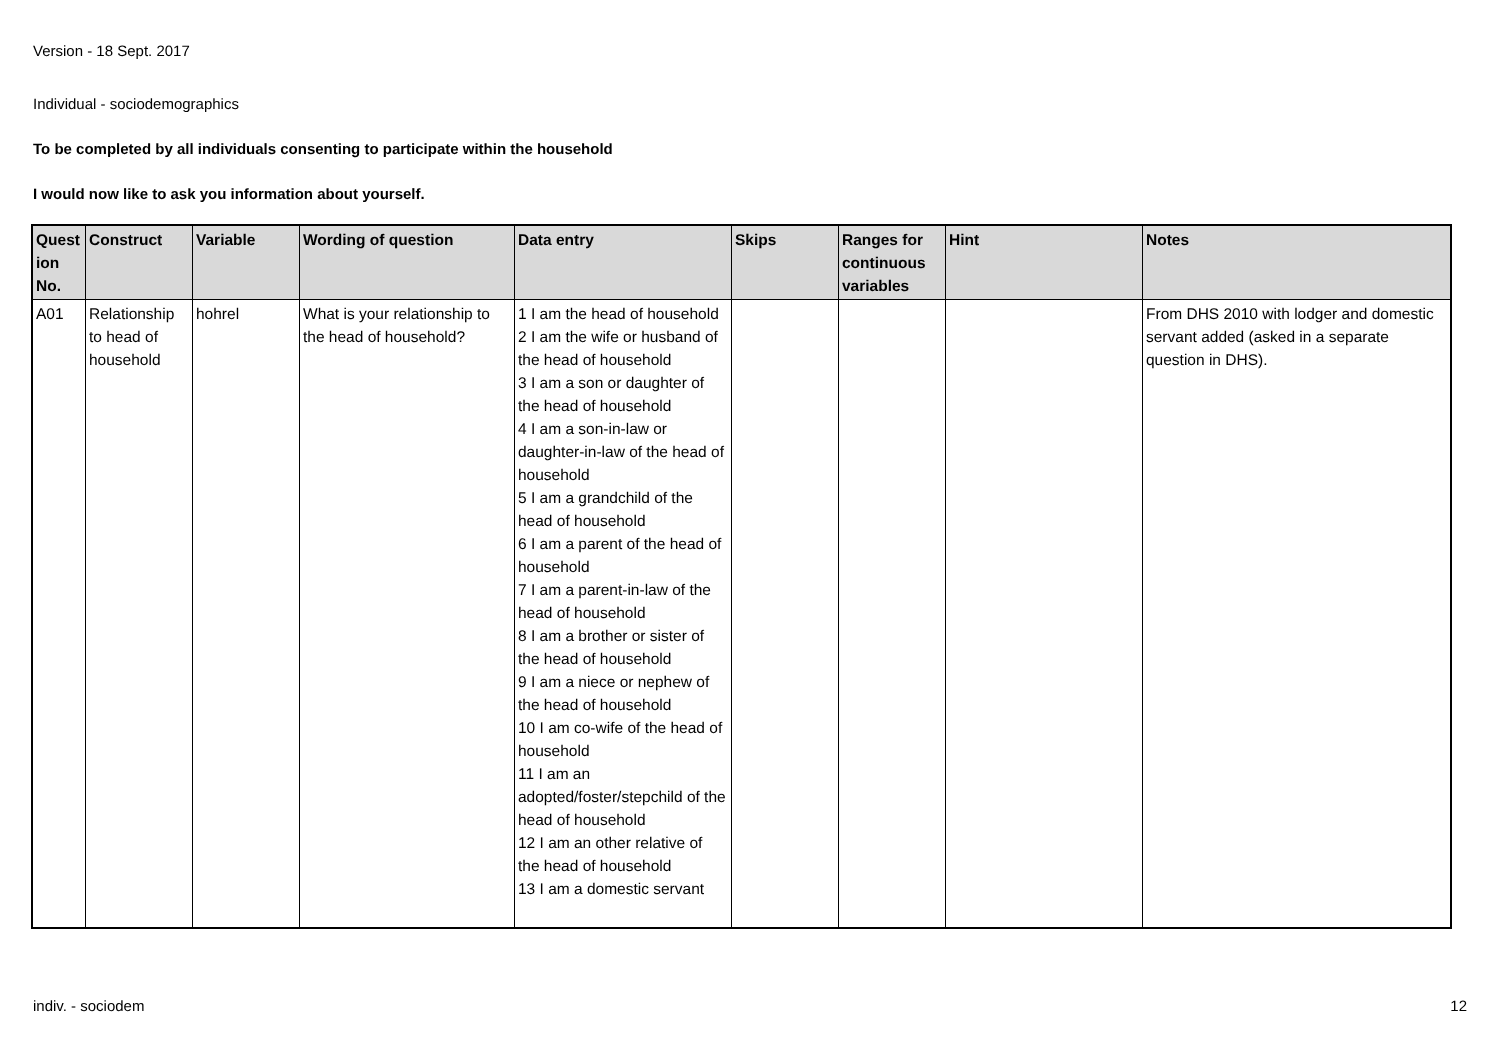Version - 18 Sept. 2017
Individual - sociodemographics
To be completed by all individuals consenting to participate within the household
I would now like to ask you information about yourself.
| Quest ion No. | Construct | Variable | Wording of question | Data entry | Skips | Ranges for continuous variables | Hint | Notes |
| --- | --- | --- | --- | --- | --- | --- | --- | --- |
| A01 | Relationship to head of household | hohrel | What is your relationship to the head of household? | 1 I am the head of household 2 I am the wife or husband of the head of household 3 I am a son or daughter of the head of household 4 I am a son-in-law or daughter-in-law of the head of household 5 I am a grandchild of the head of household 6 I am a parent of the head of household 7 I am a parent-in-law of the head of household 8 I am a brother or sister of the head of household 9 I am a niece or nephew of the head of household 10 I am co-wife of the head of household 11 I am an adopted/foster/stepchild of the head of household 12 I am an other relative of the head of household 13 I am a domestic servant | | | | From DHS 2010 with lodger and domestic servant added (asked in a separate question in DHS). |
indiv. - sociodem 12